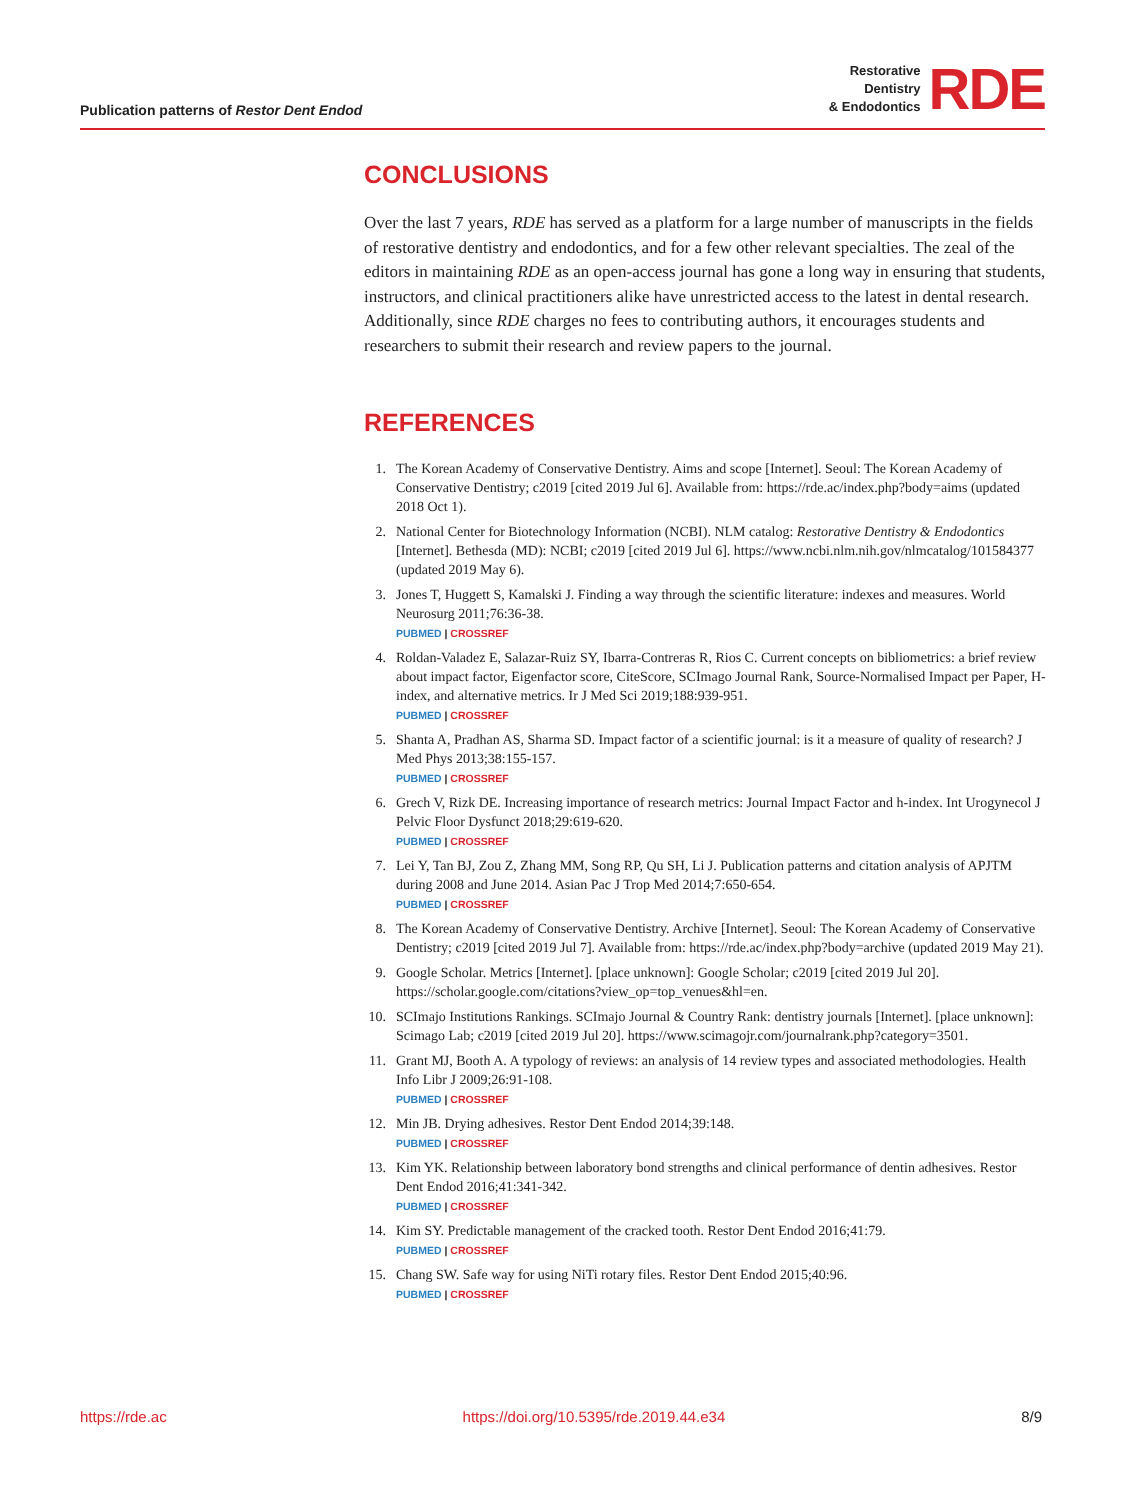Publication patterns of Restor Dent Endod
Restorative
Dentistry
& Endodontics
RDE
CONCLUSIONS
Over the last 7 years, RDE has served as a platform for a large number of manuscripts in the fields of restorative dentistry and endodontics, and for a few other relevant specialties. The zeal of the editors in maintaining RDE as an open-access journal has gone a long way in ensuring that students, instructors, and clinical practitioners alike have unrestricted access to the latest in dental research. Additionally, since RDE charges no fees to contributing authors, it encourages students and researchers to submit their research and review papers to the journal.
REFERENCES
1. The Korean Academy of Conservative Dentistry. Aims and scope [Internet]. Seoul: The Korean Academy of Conservative Dentistry; c2019 [cited 2019 Jul 6]. Available from: https://rde.ac/index.php?body=aims (updated 2018 Oct 1).
2. National Center for Biotechnology Information (NCBI). NLM catalog: Restorative Dentistry & Endodontics [Internet]. Bethesda (MD): NCBI; c2019 [cited 2019 Jul 6]. https://www.ncbi.nlm.nih.gov/nlmcatalog/101584377 (updated 2019 May 6).
3. Jones T, Huggett S, Kamalski J. Finding a way through the scientific literature: indexes and measures. World Neurosurg 2011;76:36-38.
PUBMED | CROSSREF
4. Roldan-Valadez E, Salazar-Ruiz SY, Ibarra-Contreras R, Rios C. Current concepts on bibliometrics: a brief review about impact factor, Eigenfactor score, CiteScore, SCImago Journal Rank, Source-Normalised Impact per Paper, H-index, and alternative metrics. Ir J Med Sci 2019;188:939-951.
PUBMED | CROSSREF
5. Shanta A, Pradhan AS, Sharma SD. Impact factor of a scientific journal: is it a measure of quality of research? J Med Phys 2013;38:155-157.
PUBMED | CROSSREF
6. Grech V, Rizk DE. Increasing importance of research metrics: Journal Impact Factor and h-index. Int Urogynecol J Pelvic Floor Dysfunct 2018;29:619-620.
PUBMED | CROSSREF
7. Lei Y, Tan BJ, Zou Z, Zhang MM, Song RP, Qu SH, Li J. Publication patterns and citation analysis of APJTM during 2008 and June 2014. Asian Pac J Trop Med 2014;7:650-654.
PUBMED | CROSSREF
8. The Korean Academy of Conservative Dentistry. Archive [Internet]. Seoul: The Korean Academy of Conservative Dentistry; c2019 [cited 2019 Jul 7]. Available from: https://rde.ac/index.php?body=archive (updated 2019 May 21).
9. Google Scholar. Metrics [Internet]. [place unknown]: Google Scholar; c2019 [cited 2019 Jul 20]. https://scholar.google.com/citations?view_op=top_venues&hl=en.
10. SCImajo Institutions Rankings. SCImajo Journal & Country Rank: dentistry journals [Internet]. [place unknown]: Scimago Lab; c2019 [cited 2019 Jul 20]. https://www.scimagojr.com/journalrank.php?category=3501.
11. Grant MJ, Booth A. A typology of reviews: an analysis of 14 review types and associated methodologies. Health Info Libr J 2009;26:91-108.
PUBMED | CROSSREF
12. Min JB. Drying adhesives. Restor Dent Endod 2014;39:148.
PUBMED | CROSSREF
13. Kim YK. Relationship between laboratory bond strengths and clinical performance of dentin adhesives. Restor Dent Endod 2016;41:341-342.
PUBMED | CROSSREF
14. Kim SY. Predictable management of the cracked tooth. Restor Dent Endod 2016;41:79.
PUBMED | CROSSREF
15. Chang SW. Safe way for using NiTi rotary files. Restor Dent Endod 2015;40:96.
PUBMED | CROSSREF
https://rde.ac https://doi.org/10.5395/rde.2019.44.e34 8/9